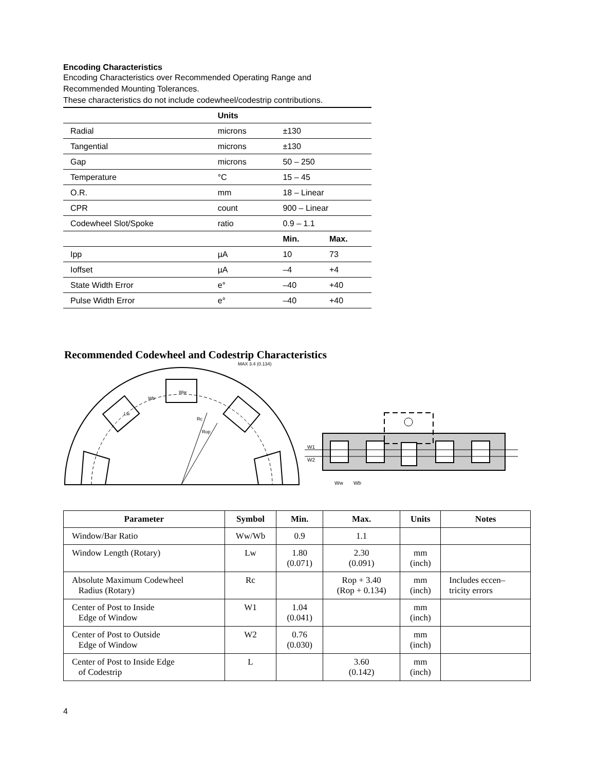Encoding Characteristics
Encoding Characteristics over Recommended Operating Range and
Recommended Mounting Tolerances.
These characteristics do not include codewheel/codestrip contributions.
| | Units | | |
| --- | --- | --- | --- |
| Radial | microns | ±130 | |
| Tangential | microns | ±130 | |
| Gap | microns | 50 – 250 | |
| Temperature | °C | 15 – 45 | |
| O.R. | mm | 18 – Linear | |
| CPR | count | 900 – Linear | |
| Codewheel Slot/Spoke | ratio | 0.9 – 1.1 | |
| | | Min. | Max. |
| Ipp | µA | 10 | 73 |
| Ioffset | µA | –4 | +4 |
| State Width Error | e° | –40 | +40 |
| Pulse Width Error | e° | –40 | +40 |
Recommended Codewheel and Codestrip Characteristics
Rc
Rop
Ww
Wb
Lw
MAX 3.4 (0.134)
W1
W2
Ww
Wb
| Parameter | Symbol | Min. | Max. | Units | Notes |
| --- | --- | --- | --- | --- | --- |
| Window/Bar Ratio | Ww/Wb | 0.9 | 1.1 | | |
| Window Length (Rotary) | Lw | 1.80 (0.071) | 2.30 (0.091) | mm (inch) | |
| Absolute Maximum Codewheel Radius (Rotary) | Rc | | Rop + 3.40 (Rop + 0.134) | mm (inch) | Includes eccen– tricity errors |
| Center of Post to Inside Edge of Window | W1 | 1.04 (0.041) | | mm (inch) | |
| Center of Post to Outside Edge of Window | W2 | 0.76 (0.030) | | mm (inch) | |
| Center of Post to Inside Edge of Codestrip | L | | 3.60 (0.142) | mm (inch) | |
4